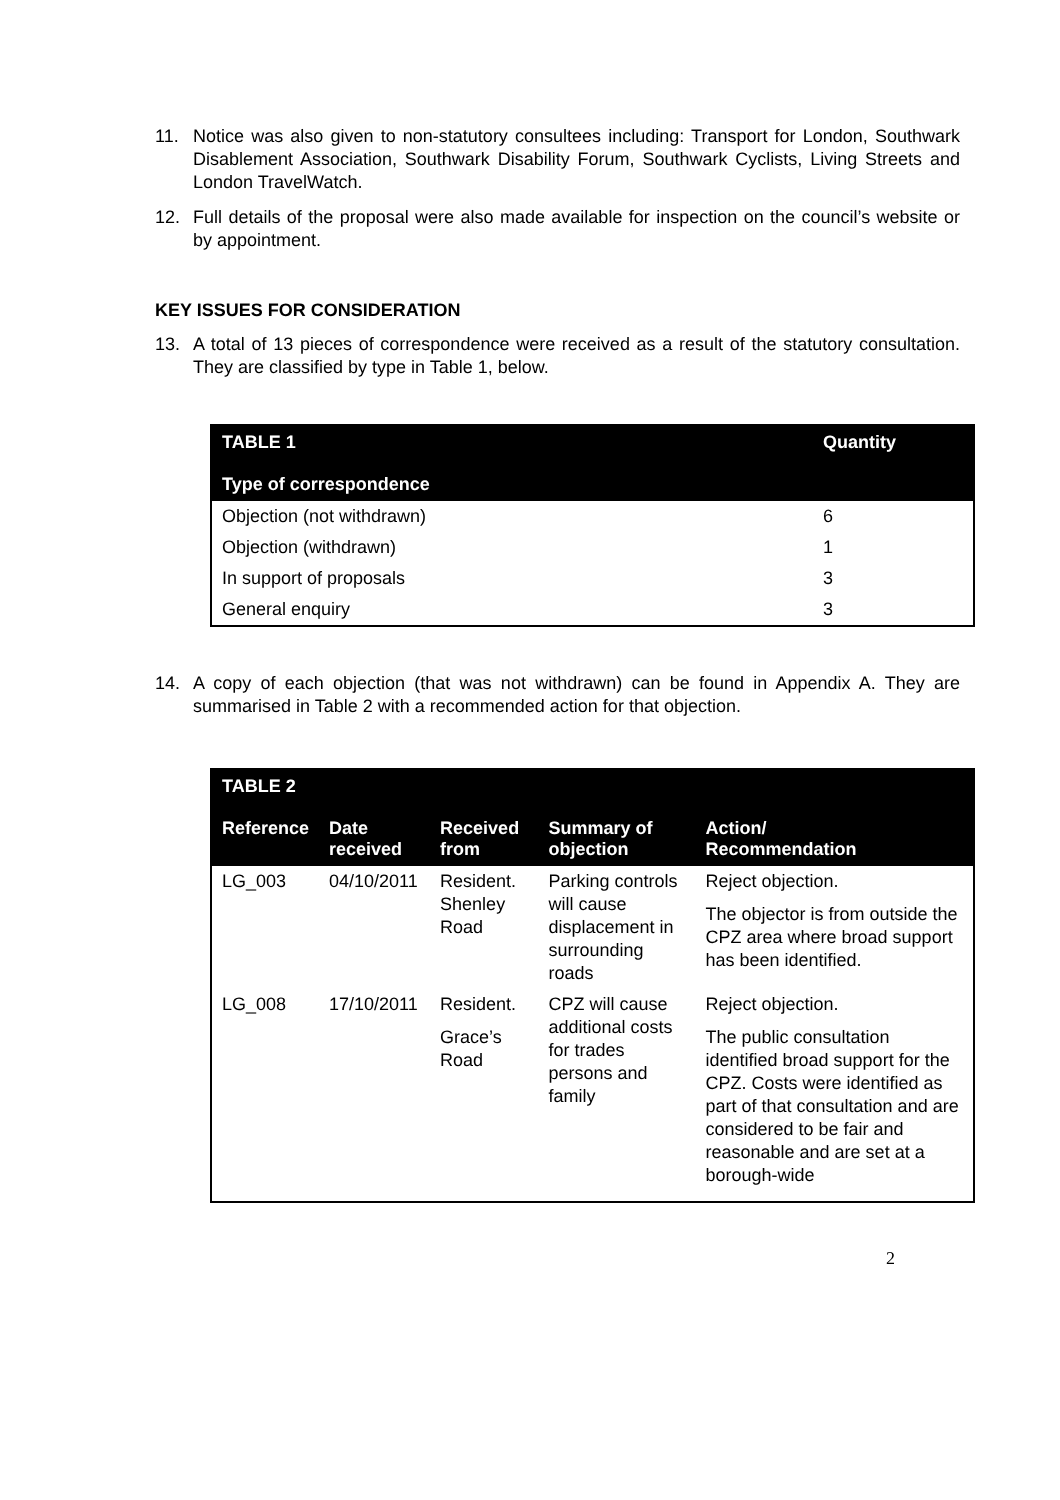11. Notice was also given to non-statutory consultees including: Transport for London, Southwark Disablement Association, Southwark Disability Forum, Southwark Cyclists, Living Streets and London TravelWatch.
12. Full details of the proposal were also made available for inspection on the council’s website or by appointment.
KEY ISSUES FOR CONSIDERATION
13. A total of 13 pieces of correspondence were received as a result of the statutory consultation. They are classified by type in Table 1, below.
| TABLE 1 Type of correspondence | Quantity |
| --- | --- |
| Objection (not withdrawn) | 6 |
| Objection (withdrawn) | 1 |
| In support of proposals | 3 |
| General enquiry | 3 |
14. A copy of each objection (that was not withdrawn) can be found in Appendix A. They are summarised in Table 2 with a recommended action for that objection.
| TABLE 2 Reference | Date received | Received from | Summary of objection | Action/ Recommendation |
| --- | --- | --- | --- | --- |
| LG_003 | 04/10/2011 | Resident. Shenley Road | Parking controls will cause displacement in surrounding roads | Reject objection. The objector is from outside the CPZ area where broad support has been identified. |
| LG_008 | 17/10/2011 | Resident. Grace’s Road | CPZ will cause additional costs for trades persons and family | Reject objection. The public consultation identified broad support for the CPZ. Costs were identified as part of that consultation and are considered to be fair and reasonable and are set at a borough-wide |
2